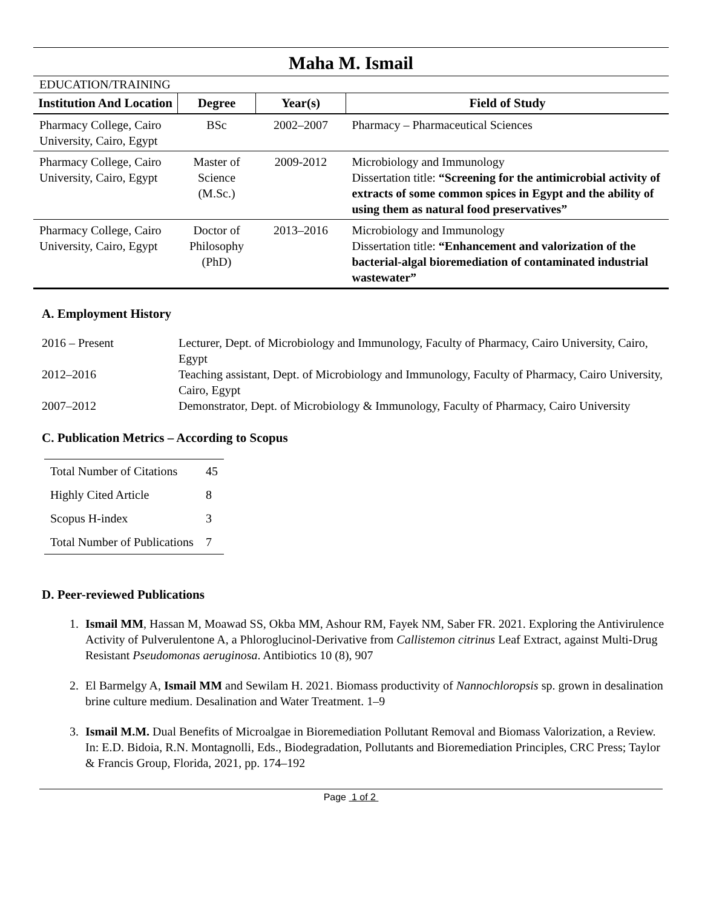Maha M. Ismail
EDUCATION/TRAINING
| Institution And Location | Degree | Year(s) | Field of Study |
| --- | --- | --- | --- |
| Pharmacy College, Cairo University, Cairo, Egypt | BSc | 2002–2007 | Pharmacy – Pharmaceutical Sciences |
| Pharmacy College, Cairo University, Cairo, Egypt | Master of Science (M.Sc.) | 2009-2012 | Microbiology and Immunology Dissertation title: “Screening for the antimicrobial activity of extracts of some common spices in Egypt and the ability of using them as natural food preservatives” |
| Pharmacy College, Cairo University, Cairo, Egypt | Doctor of Philosophy (PhD) | 2013–2016 | Microbiology and Immunology Dissertation title: “Enhancement and valorization of the bacterial-algal bioremediation of contaminated industrial wastewater” |
A. Employment History
2016 – Present
Lecturer, Dept. of Microbiology and Immunology, Faculty of Pharmacy, Cairo University, Cairo, Egypt
2012–2016
Teaching assistant, Dept. of Microbiology and Immunology, Faculty of Pharmacy, Cairo University, Cairo, Egypt
2007–2012
Demonstrator, Dept. of Microbiology & Immunology, Faculty of Pharmacy, Cairo University
C. Publication Metrics – According to Scopus
| Total Number of Citations | 45 |
| Highly Cited Article | 8 |
| Scopus H-index | 3 |
| Total Number of Publications | 7 |
D. Peer-reviewed Publications
1. Ismail MM, Hassan M, Moawad SS, Okba MM, Ashour RM, Fayek NM, Saber FR. 2021. Exploring the Antivirulence Activity of Pulverulentone A, a Phloroglucinol-Derivative from Callistemon citrinus Leaf Extract, against Multi-Drug Resistant Pseudomonas aeruginosa. Antibiotics 10 (8), 907
2. El Barmelgy A, Ismail MM and Sewilam H. 2021. Biomass productivity of Nannochloropsis sp. grown in desalination brine culture medium. Desalination and Water Treatment. 1–9
3. Ismail M.M. Dual Benefits of Microalgae in Bioremediation Pollutant Removal and Biomass Valorization, a Review. In: E.D. Bidoia, R.N. Montagnolli, Eds., Biodegradation, Pollutants and Bioremediation Principles, CRC Press; Taylor & Francis Group, Florida, 2021, pp. 174–192
Page 1 of 2